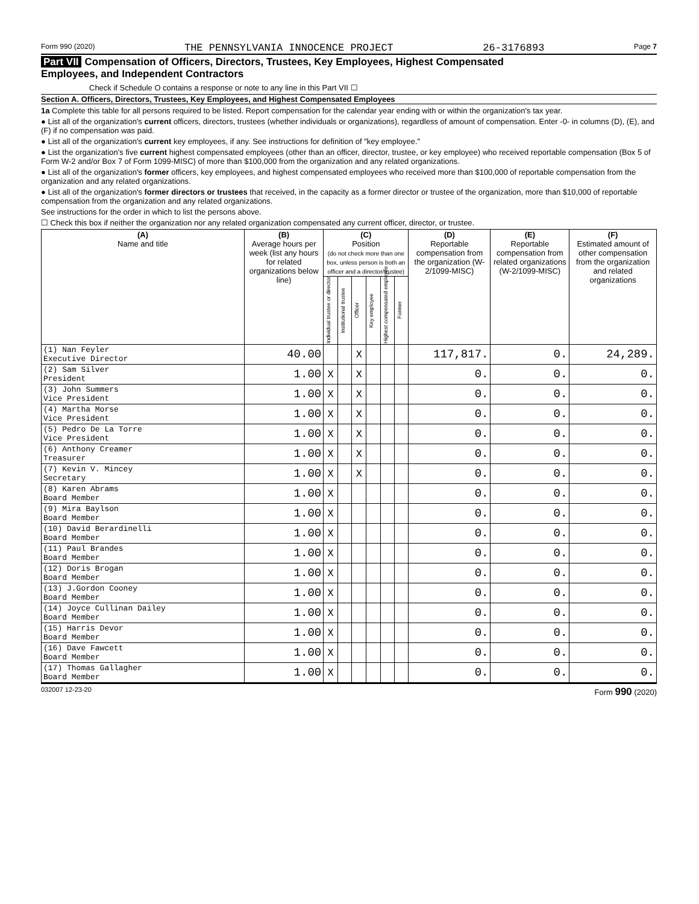Form 990 (2020) THE PENNSYLVANIA INNOCENCE PROJECT 26-3176893 Page 7
Part VII Compensation of Officers, Directors, Trustees, Key Employees, Highest Compensated
Employees, and Independent Contractors
Check if Schedule O contains a response or note to any line in this Part VII ☐
Section A. Officers, Directors, Trustees, Key Employees, and Highest Compensated Employees
1a Complete this table for all persons required to be listed. Report compensation for the calendar year ending with or within the organization's tax year.
● List all of the organization's current officers, directors, trustees (whether individuals or organizations), regardless of amount of compensation. Enter -0- in columns (D), (E), and (F) if no compensation was paid.
● List all of the organization's current key employees, if any. See instructions for definition of "key employee."
● List the organization's five current highest compensated employees (other than an officer, director, trustee, or key employee) who received reportable compensation (Box 5 of Form W-2 and/or Box 7 of Form 1099-MISC) of more than $100,000 from the organization and any related organizations.
● List all of the organization's former officers, key employees, and highest compensated employees who received more than $100,000 of reportable compensation from the organization and any related organizations.
● List all of the organization's former directors or trustees that received, in the capacity as a former director or trustee of the organization, more than $10,000 of reportable compensation from the organization and any related organizations.
See instructions for the order in which to list the persons above.
☐ Check this box if neither the organization nor any related organization compensated any current officer, director, or trustee.
| (A) Name and title | (B) Average hours per week (list any hours for related organizations below line) | (C) Position (do not check more than one box, unless person is both an officer and a director/trustee) | | | | | | (D) Reportable compensation from the organization (W-2/1099-MISC) | (E) Reportable compensation from related organizations (W-2/1099-MISC) | (F) Estimated amount of other compensation from the organization and related organizations |
| --- | --- | --- | --- | --- | --- | --- | --- | --- | --- | --- |
| | | Individual trustee or director | Institutional trustee | Officer | Key employee | Highest compensated employee | Former | | | |
| (1) Nan Feyler Executive Director | 40.00 | | | X | | | | 117,817. | 0. | 24,289. |
| (2) Sam Silver President | 1.00 | X | | X | | | | 0. | 0. | 0. |
| (3) John Summers Vice President | 1.00 | X | | X | | | | 0. | 0. | 0. |
| (4) Martha Morse Vice President | 1.00 | X | | X | | | | 0. | 0. | 0. |
| (5) Pedro De La Torre Vice President | 1.00 | X | | X | | | | 0. | 0. | 0. |
| (6) Anthony Creamer Treasurer | 1.00 | X | | X | | | | 0. | 0. | 0. |
| (7) Kevin V. Mincey Secretary | 1.00 | X | | X | | | | 0. | 0. | 0. |
| (8) Karen Abrams Board Member | 1.00 | X | | | | | | 0. | 0. | 0. |
| (9) Mira Baylson Board Member | 1.00 | X | | | | | | 0. | 0. | 0. |
| (10) David Berardinelli Board Member | 1.00 | X | | | | | | 0. | 0. | 0. |
| (11) Paul Brandes Board Member | 1.00 | X | | | | | | 0. | 0. | 0. |
| (12) Doris Brogan Board Member | 1.00 | X | | | | | | 0. | 0. | 0. |
| (13) J.Gordon Cooney Board Member | 1.00 | X | | | | | | 0. | 0. | 0. |
| (14) Joyce Cullinan Dailey Board Member | 1.00 | X | | | | | | 0. | 0. | 0. |
| (15) Harris Devor Board Member | 1.00 | X | | | | | | 0. | 0. | 0. |
| (16) Dave Fawcett Board Member | 1.00 | X | | | | | | 0. | 0. | 0. |
| (17) Thomas Gallagher Board Member | 1.00 | X | | | | | | 0. | 0. | 0. |
032007 12-23-20 Form 990 (2020)